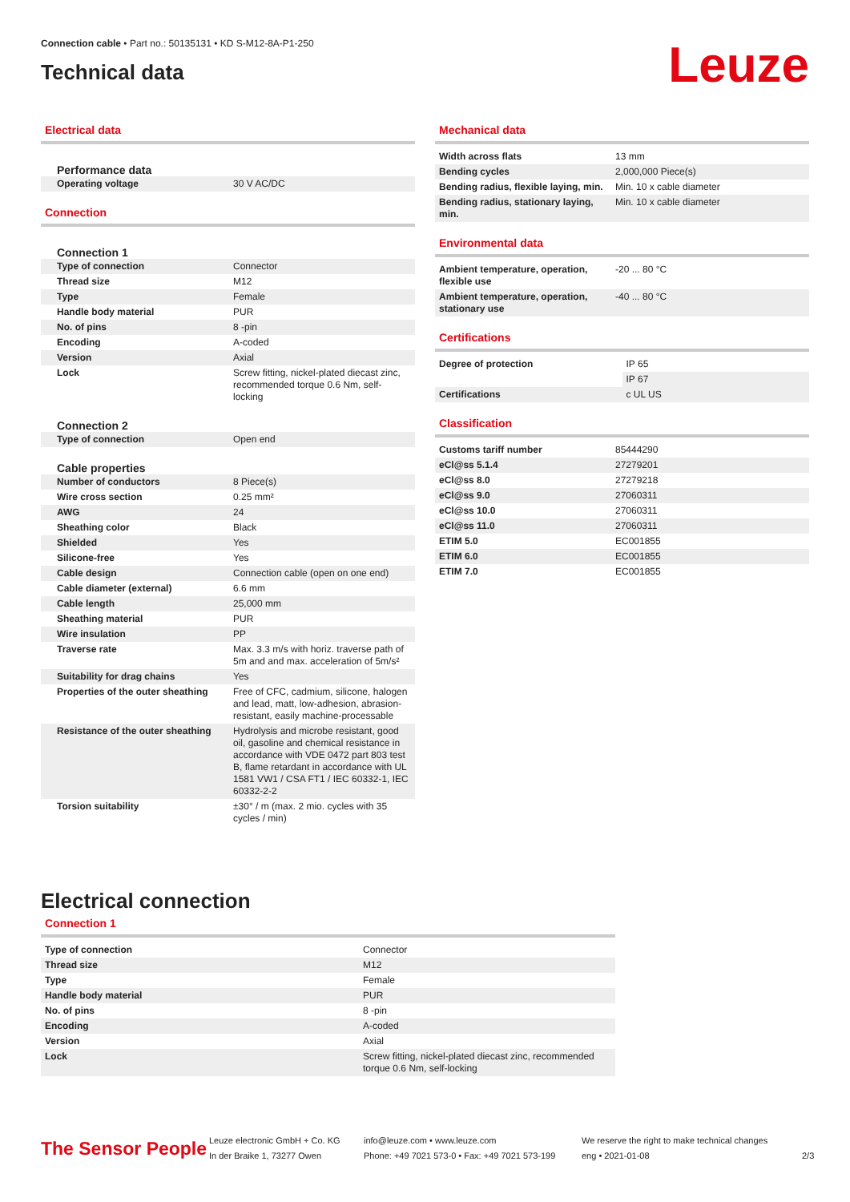Connection cable • Part no.: 50135131 • KD S-M12-8A-P1-250
Technical data
Leuze
Electrical data
Performance data
| Operating voltage | 30 V AC/DC |
Connection
Connection 1
| Type of connection | Connector |
| Thread size | M12 |
| Type | Female |
| Handle body material | PUR |
| No. of pins | 8 -pin |
| Encoding | A-coded |
| Version | Axial |
| Lock | Screw fitting, nickel-plated diecast zinc, recommended torque 0.6 Nm, self-locking |
Connection 2
| Type of connection | Open end |
Cable properties
| Number of conductors | 8 Piece(s) |
| Wire cross section | 0.25 mm² |
| AWG | 24 |
| Sheathing color | Black |
| Shielded | Yes |
| Silicone-free | Yes |
| Cable design | Connection cable (open on one end) |
| Cable diameter (external) | 6.6 mm |
| Cable length | 25,000 mm |
| Sheathing material | PUR |
| Wire insulation | PP |
| Traverse rate | Max. 3.3 m/s with horiz. traverse path of 5m and and max. acceleration of 5m/s² |
| Suitability for drag chains | Yes |
| Properties of the outer sheathing | Free of CFC, cadmium, silicone, halogen and lead, matt, low-adhesion, abrasion-resistant, easily machine-processable |
| Resistance of the outer sheathing | Hydrolysis and microbe resistant, good oil, gasoline and chemical resistance in accordance with VDE 0472 part 803 test B, flame retardant in accordance with UL 1581 VW1 / CSA FT1 / IEC 60332-1, IEC 60332-2-2 |
| Torsion suitability | ±30° / m (max. 2 mio. cycles with 35 cycles / min) |
Mechanical data
| Width across flats | 13 mm |
| Bending cycles | 2,000,000 Piece(s) |
| Bending radius, flexible laying, min. | Min. 10 x cable diameter |
| Bending radius, stationary laying, min. | Min. 10 x cable diameter |
Environmental data
| Ambient temperature, operation, flexible use | -20 ... 80 °C |
| Ambient temperature, operation, stationary use | -40 ... 80 °C |
Certifications
| Degree of protection | IP 65 |
| | IP 67 |
| Certifications | c UL US |
Classification
| Customs tariff number | 85444290 |
| eCl@ss 5.1.4 | 27279201 |
| eCl@ss 8.0 | 27279218 |
| eCl@ss 9.0 | 27060311 |
| eCl@ss 10.0 | 27060311 |
| eCl@ss 11.0 | 27060311 |
| ETIM 5.0 | EC001855 |
| ETIM 6.0 | EC001855 |
| ETIM 7.0 | EC001855 |
Electrical connection
Connection 1
| Type of connection | Connector |
| Thread size | M12 |
| Type | Female |
| Handle body material | PUR |
| No. of pins | 8 -pin |
| Encoding | A-coded |
| Version | Axial |
| Lock | Screw fitting, nickel-plated diecast zinc, recommended torque 0.6 Nm, self-locking |
The Sensor People
Leuze electronic GmbH + Co. KG
In der Braike 1, 73277 Owen
info@leuze.com • www.leuze.com
Phone: +49 7021 573-0 • Fax: +49 7021 573-199
We reserve the right to make technical changes
eng • 2021-01-08
2/3